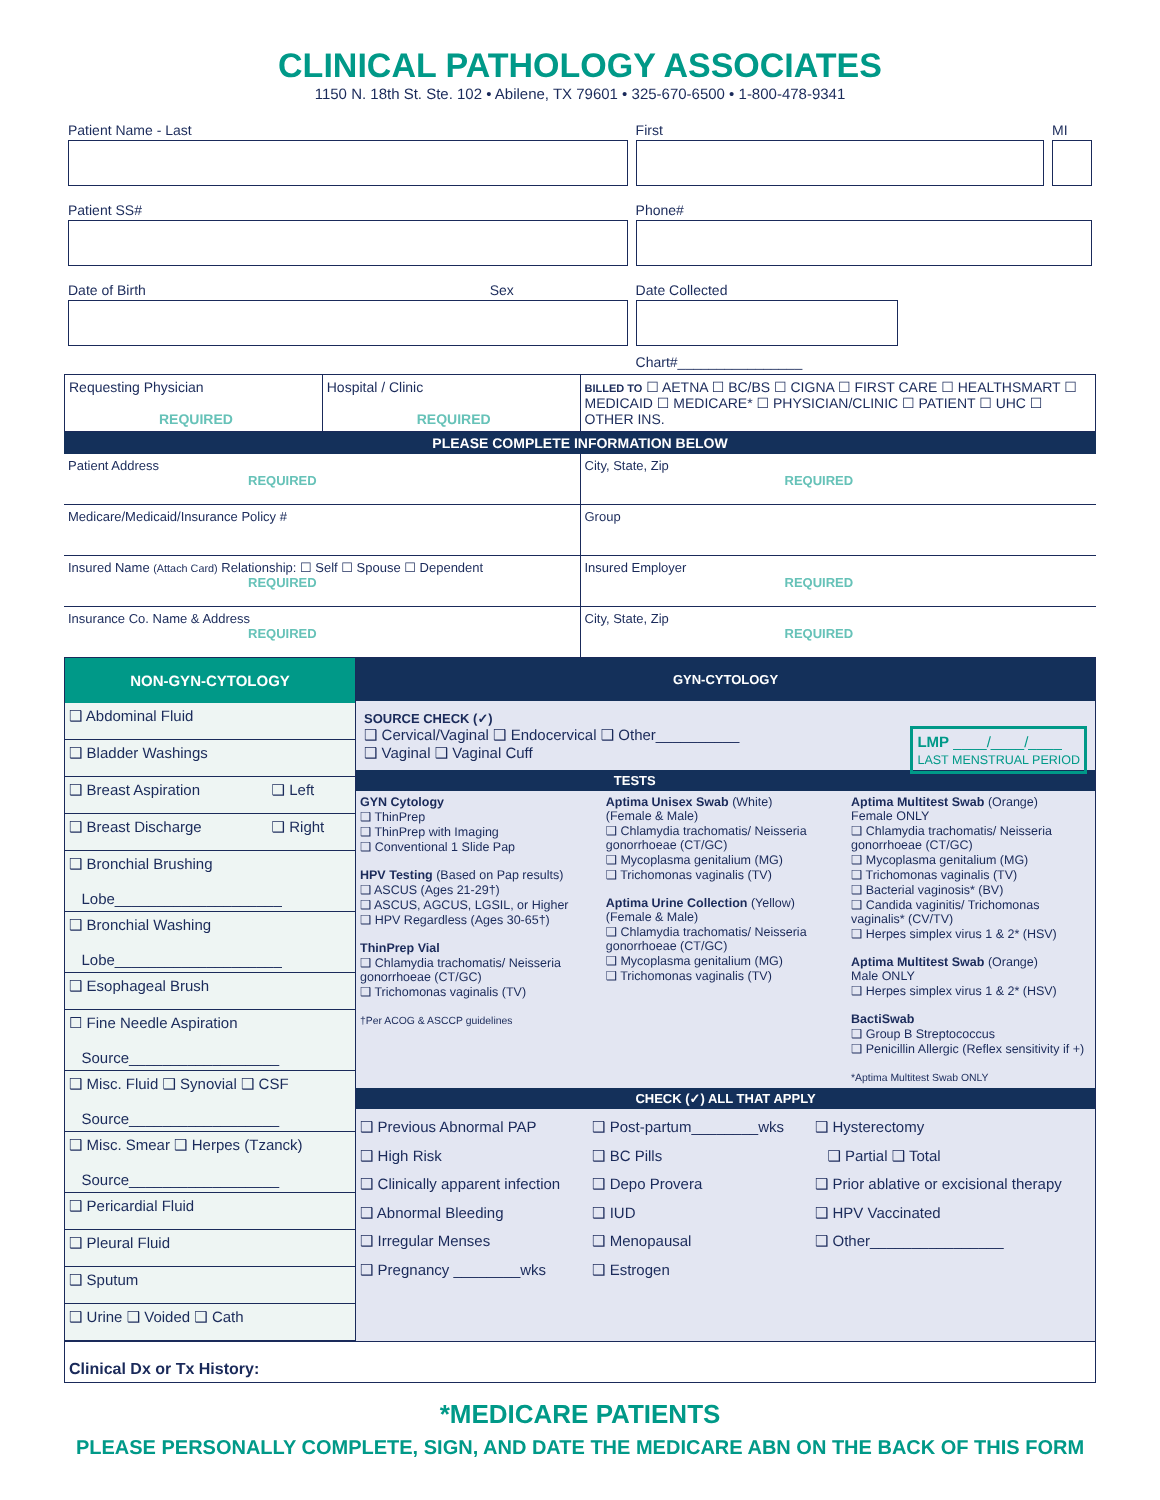CLINICAL PATHOLOGY ASSOCIATES
1150 N. 18th St. Ste. 102 • Abilene, TX 79601 • 325-670-6500 • 1-800-478-9341
| Patient Name - Last | First | MI |
| Patient SS# | Phone# | |
| Date of Birth Sex | Date Collected Chart#________________ | |
| Requesting Physician REQUIRED | Hospital / Clinic REQUIRED | BILLED TO ☐ AETNA ☐ BC/BS ☐ CIGNA ☐ FIRST CARE ☐ HEALTHSMART ☐ MEDICAID ☐ MEDICARE* ☐ PHYSICIAN/CLINIC ☐ PATIENT ☐ UHC ☐ OTHER INS. |
PLEASE COMPLETE INFORMATION BELOW
| Patient Address REQUIRED | City, State, Zip REQUIRED |
| Medicare/Medicaid/Insurance Policy # | Group |
| Insured Name (Attach Card) Relationship: ☐ Self ☐ Spouse ☐ Dependent REQUIRED | Insured Employer REQUIRED |
| Insurance Co. Name & Address REQUIRED | City, State, Zip REQUIRED |
| NON-GYN-CYTOLOGY / ❑ Abdominal Fluid / / / ❑ Bladder Washings / / / ❑ Breast Aspiration / ❑ Left / / ❑ Breast Discharge / ❑ Right / / ❑ Bronchial Brushing Lobe____________________ / / / ❑ Bronchial Washing Lobe____________________ / / / ❑ Esophageal Brush / / / ☐ Fine Needle Aspiration Source__________________ / / / ❑ Misc. Fluid ❑ Synovial ❑ CSF Source__________________ / / / ❑ Misc. Smear ❑ Herpes (Tzanck) Source__________________ / / / ❑ Pericardial Fluid / / / ❑ Pleural Fluid / / / ❑ Sputum / / / ❑ Urine ❑ Voided ❑ Cath / / | GYN-CYTOLOGY SOURCE CHECK (✓) ❑ Cervical/Vaginal ❑ Endocervical ❑ Other__________ LMP ____/____/____ LAST MENSTRUAL PERIOD ❑ Vaginal ❑ Vaginal Cuff TESTS / GYN Cytology ❑ ThinPrep ❑ ThinPrep with Imaging ❑ Conventional 1 Slide Pap HPV Testing (Based on Pap results) ❑ ASCUS (Ages 21-29†) ❑ ASCUS, AGCUS, LGSIL, or Higher ❑ HPV Regardless (Ages 30-65†) ThinPrep Vial ❑ Chlamydia trachomatis/ Neisseria gonorrhoeae (CT/GC) ❑ Trichomonas vaginalis (TV) †Per ACOG & ASCCP guidelines / Aptima Unisex Swab (White) (Female & Male) ❑ Chlamydia trachomatis/ Neisseria gonorrhoeae (CT/GC) ❑ Mycoplasma genitalium (MG) ❑ Trichomonas vaginalis (TV) Aptima Urine Collection (Yellow) (Female & Male) ❑ Chlamydia trachomatis/ Neisseria gonorrhoeae (CT/GC) ❑ Mycoplasma genitalium (MG) ❑ Trichomonas vaginalis (TV) / Aptima Multitest Swab (Orange) Female ONLY ❑ Chlamydia trachomatis/ Neisseria gonorrhoeae (CT/GC) ❑ Mycoplasma genitalium (MG) ❑ Trichomonas vaginalis (TV) ❑ Bacterial vaginosis* (BV) ❑ Candida vaginitis/ Trichomonas vaginalis* (CV/TV) ❑ Herpes simplex virus 1 & 2* (HSV) Aptima Multitest Swab (Orange) Male ONLY ❑ Herpes simplex virus 1 & 2* (HSV) BactiSwab ❑ Group B Streptococcus ❑ Penicillin Allergic (Reflex sensitivity if +) *Aptima Multitest Swab ONLY / CHECK (✓) ALL THAT APPLY / ❑ Previous Abnormal PAP ❑ High Risk ❑ Clinically apparent infection ❑ Abnormal Bleeding ❑ Irregular Menses ❑ Pregnancy ________wks / ❑ Post-partum________wks ❑ BC Pills ❑ Depo Provera ❑ IUD ❑ Menopausal ❑ Estrogen / ❑ Hysterectomy ❑ Partial ❑ Total ❑ Prior ablative or excisional therapy ❑ HPV Vaccinated ❑ Other________________ / |
| Clinical Dx or Tx History: | |
*MEDICARE PATIENTS
PLEASE PERSONALLY COMPLETE, SIGN, AND DATE THE MEDICARE ABN ON THE BACK OF THIS FORM